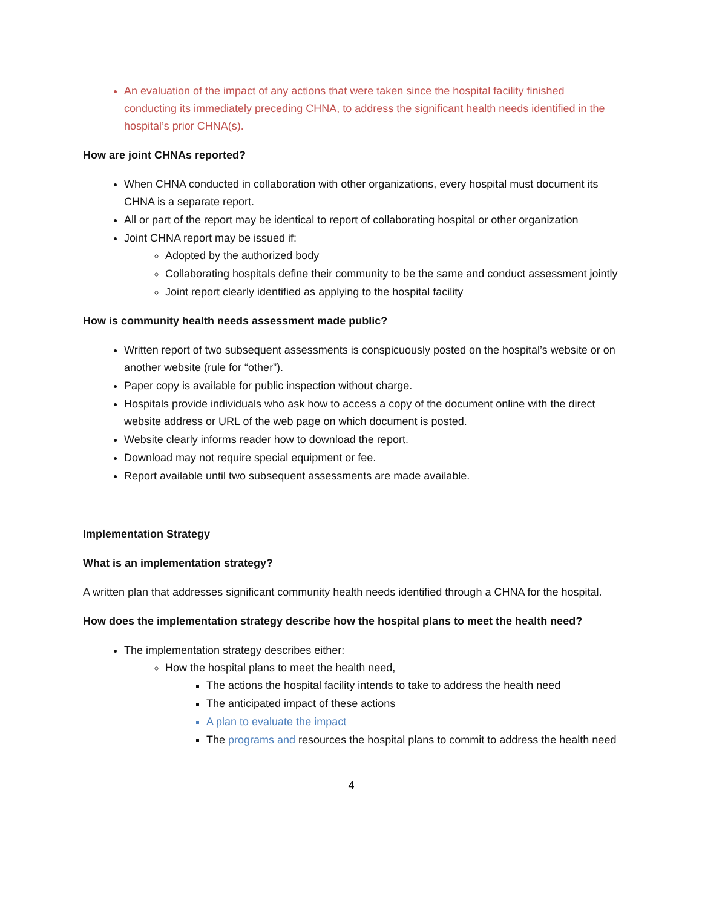An evaluation of the impact of any actions that were taken since the hospital facility finished conducting its immediately preceding CHNA, to address the significant health needs identified in the hospital’s prior CHNA(s).
How are joint CHNAs reported?
When CHNA conducted in collaboration with other organizations, every hospital must document its CHNA is a separate report.
All or part of the report may be identical to report of collaborating hospital or other organization
Joint CHNA report may be issued if:
Adopted by the authorized body
Collaborating hospitals define their community to be the same and conduct assessment jointly
Joint report clearly identified as applying to the hospital facility
How is community health needs assessment made public?
Written report of two subsequent assessments is conspicuously posted on the hospital’s website or on another website (rule for “other”).
Paper copy is available for public inspection without charge.
Hospitals provide individuals who ask how to access a copy of the document online with the direct website address or URL of the web page on which document is posted.
Website clearly informs reader how to download the report.
Download may not require special equipment or fee.
Report available until two subsequent assessments are made available.
Implementation Strategy
What is an implementation strategy?
A written plan that addresses significant community health needs identified through a CHNA for the hospital.
How does the implementation strategy describe how the hospital plans to meet the health need?
The implementation strategy describes either:
How the hospital plans to meet the health need,
The actions the hospital facility intends to take to address the health need
The anticipated impact of these actions
A plan to evaluate the impact
The programs and resources the hospital plans to commit to address the health need
4